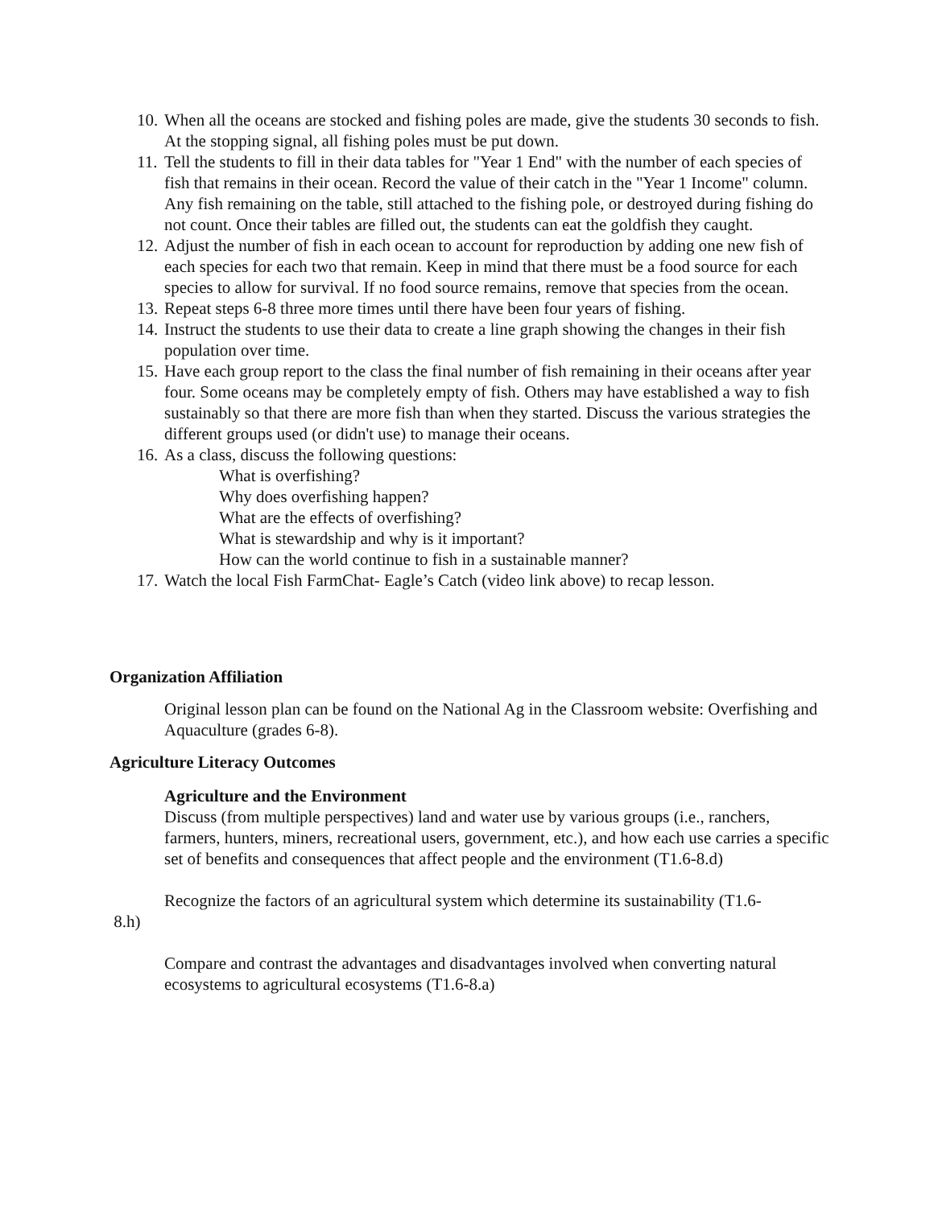10. When all the oceans are stocked and fishing poles are made, give the students 30 seconds to fish. At the stopping signal, all fishing poles must be put down.
11. Tell the students to fill in their data tables for "Year 1 End" with the number of each species of fish that remains in their ocean. Record the value of their catch in the "Year 1 Income" column. Any fish remaining on the table, still attached to the fishing pole, or destroyed during fishing do not count. Once their tables are filled out, the students can eat the goldfish they caught.
12. Adjust the number of fish in each ocean to account for reproduction by adding one new fish of each species for each two that remain. Keep in mind that there must be a food source for each species to allow for survival. If no food source remains, remove that species from the ocean.
13. Repeat steps 6-8 three more times until there have been four years of fishing.
14. Instruct the students to use their data to create a line graph showing the changes in their fish population over time.
15. Have each group report to the class the final number of fish remaining in their oceans after year four. Some oceans may be completely empty of fish. Others may have established a way to fish sustainably so that there are more fish than when they started. Discuss the various strategies the different groups used (or didn't use) to manage their oceans.
16. As a class, discuss the following questions:
What is overfishing?
Why does overfishing happen?
What are the effects of overfishing?
What is stewardship and why is it important?
How can the world continue to fish in a sustainable manner?
17. Watch the local Fish FarmChat- Eagle’s Catch (video link above) to recap lesson.
Organization Affiliation
Original lesson plan can be found on the National Ag in the Classroom website: Overfishing and Aquaculture (grades 6-8).
Agriculture Literacy Outcomes
Agriculture and the Environment
Discuss (from multiple perspectives) land and water use by various groups (i.e., ranchers, farmers, hunters, miners, recreational users, government, etc.), and how each use carries a specific set of benefits and consequences that affect people and the environment (T1.6-8.d)
Recognize the factors of an agricultural system which determine its sustainability (T1.6-
8.h)
Compare and contrast the advantages and disadvantages involved when converting natural ecosystems to agricultural ecosystems (T1.6-8.a)